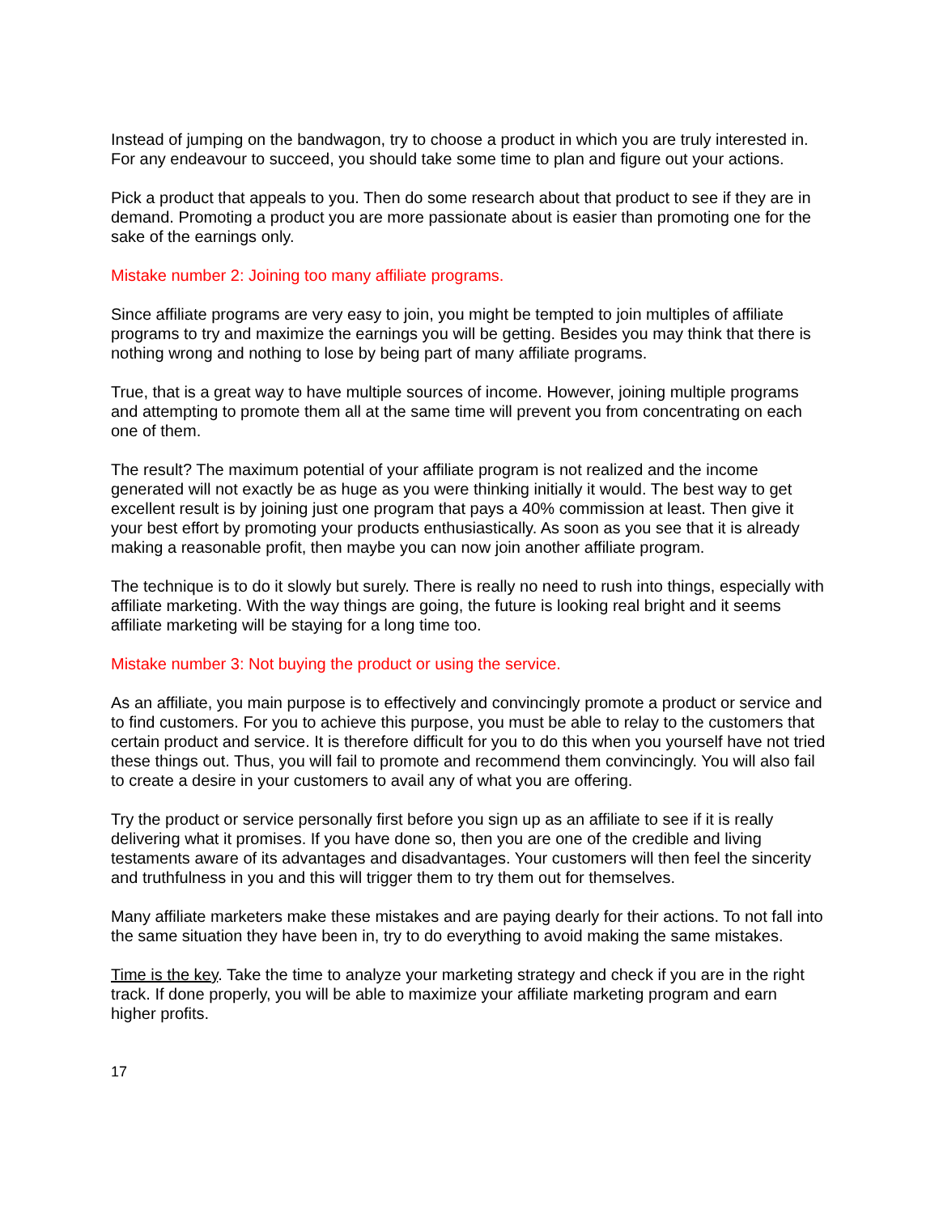Instead of jumping on the bandwagon, try to choose a product in which you are truly interested in. For any endeavour to succeed, you should take some time to plan and figure out your actions.
Pick a product that appeals to you. Then do some research about that product to see if they are in demand. Promoting a product you are more passionate about is easier than promoting one for the sake of the earnings only.
Mistake number 2: Joining too many affiliate programs.
Since affiliate programs are very easy to join, you might be tempted to join multiples of affiliate programs to try and maximize the earnings you will be getting. Besides you may think that there is nothing wrong and nothing to lose by being part of many affiliate programs.
True, that is a great way to have multiple sources of income. However, joining multiple programs and attempting to promote them all at the same time will prevent you from concentrating on each one of them.
The result? The maximum potential of your affiliate program is not realized and the income generated will not exactly be as huge as you were thinking initially it would. The best way to get excellent result is by joining just one program that pays a 40% commission at least. Then give it your best effort by promoting your products enthusiastically. As soon as you see that it is already making a reasonable profit, then maybe you can now join another affiliate program.
The technique is to do it slowly but surely. There is really no need to rush into things, especially with affiliate marketing. With the way things are going, the future is looking real bright and it seems affiliate marketing will be staying for a long time too.
Mistake number 3: Not buying the product or using the service.
As an affiliate, you main purpose is to effectively and convincingly promote a product or service and to find customers. For you to achieve this purpose, you must be able to relay to the customers that certain product and service. It is therefore difficult for you to do this when you yourself have not tried these things out. Thus, you will fail to promote and recommend them convincingly. You will also fail to create a desire in your customers to avail any of what you are offering.
Try the product or service personally first before you sign up as an affiliate to see if it is really delivering what it promises. If you have done so, then you are one of the credible and living testaments aware of its advantages and disadvantages. Your customers will then feel the sincerity and truthfulness in you and this will trigger them to try them out for themselves.
Many affiliate marketers make these mistakes and are paying dearly for their actions. To not fall into the same situation they have been in, try to do everything to avoid making the same mistakes.
Time is the key. Take the time to analyze your marketing strategy and check if you are in the right track. If done properly, you will be able to maximize your affiliate marketing program and earn higher profits.
17